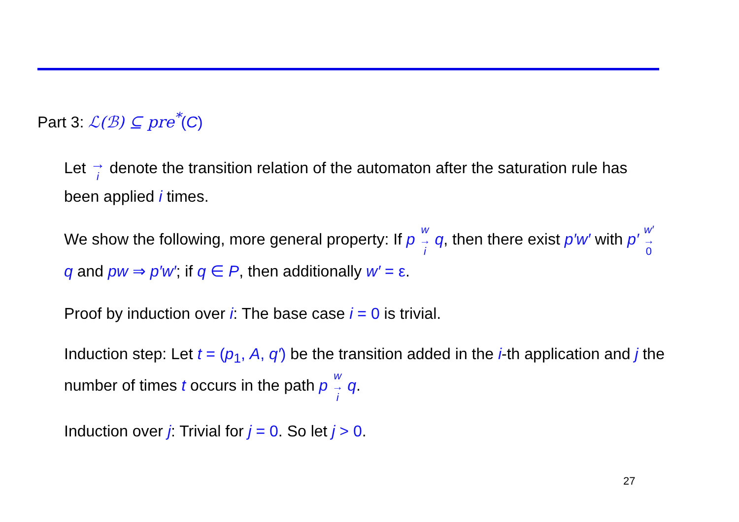Part 3: ℒ(ℬ) ⊆ pre<sup>*</sup>(C)
Let → i denote the transition relation of the automaton after the saturation rule has been applied i times.
We show the following, more general property: If p w → i q, then there exist p′w′ with p′ w′ → 0 q and pw ⇒ p′w′; if q ∈ P, then additionally w′ = ε.
Proof by induction over i: The base case i = 0 is trivial.
Induction step: Let t = (p<sub>1</sub>, A, q′) be the transition added in the i-th application and j the number of times t occurs in the path p w → i q.
Induction over j: Trivial for j = 0. So let j > 0.
27